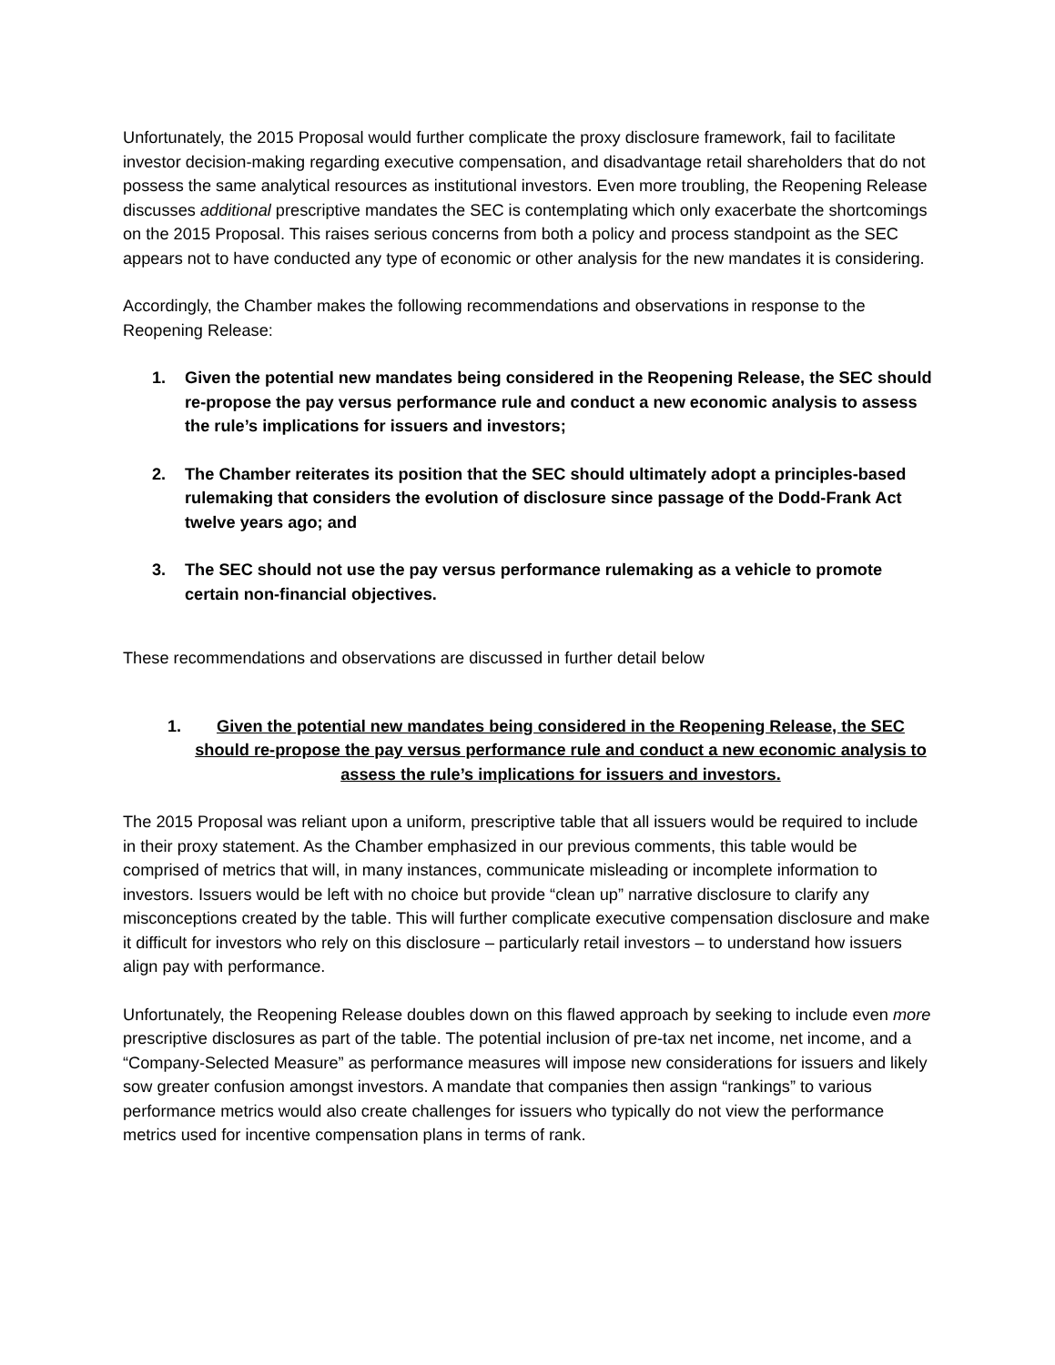Unfortunately, the 2015 Proposal would further complicate the proxy disclosure framework, fail to facilitate investor decision-making regarding executive compensation, and disadvantage retail shareholders that do not possess the same analytical resources as institutional investors. Even more troubling, the Reopening Release discusses additional prescriptive mandates the SEC is contemplating which only exacerbate the shortcomings on the 2015 Proposal. This raises serious concerns from both a policy and process standpoint as the SEC appears not to have conducted any type of economic or other analysis for the new mandates it is considering.
Accordingly, the Chamber makes the following recommendations and observations in response to the Reopening Release:
1. Given the potential new mandates being considered in the Reopening Release, the SEC should re-propose the pay versus performance rule and conduct a new economic analysis to assess the rule’s implications for issuers and investors;
2. The Chamber reiterates its position that the SEC should ultimately adopt a principles-based rulemaking that considers the evolution of disclosure since passage of the Dodd-Frank Act twelve years ago; and
3. The SEC should not use the pay versus performance rulemaking as a vehicle to promote certain non-financial objectives.
These recommendations and observations are discussed in further detail below
1. Given the potential new mandates being considered in the Reopening Release, the SEC should re-propose the pay versus performance rule and conduct a new economic analysis to assess the rule’s implications for issuers and investors.
The 2015 Proposal was reliant upon a uniform, prescriptive table that all issuers would be required to include in their proxy statement. As the Chamber emphasized in our previous comments, this table would be comprised of metrics that will, in many instances, communicate misleading or incomplete information to investors. Issuers would be left with no choice but provide “clean up” narrative disclosure to clarify any misconceptions created by the table. This will further complicate executive compensation disclosure and make it difficult for investors who rely on this disclosure – particularly retail investors – to understand how issuers align pay with performance.
Unfortunately, the Reopening Release doubles down on this flawed approach by seeking to include even more prescriptive disclosures as part of the table. The potential inclusion of pre-tax net income, net income, and a “Company-Selected Measure” as performance measures will impose new considerations for issuers and likely sow greater confusion amongst investors. A mandate that companies then assign “rankings” to various performance metrics would also create challenges for issuers who typically do not view the performance metrics used for incentive compensation plans in terms of rank.